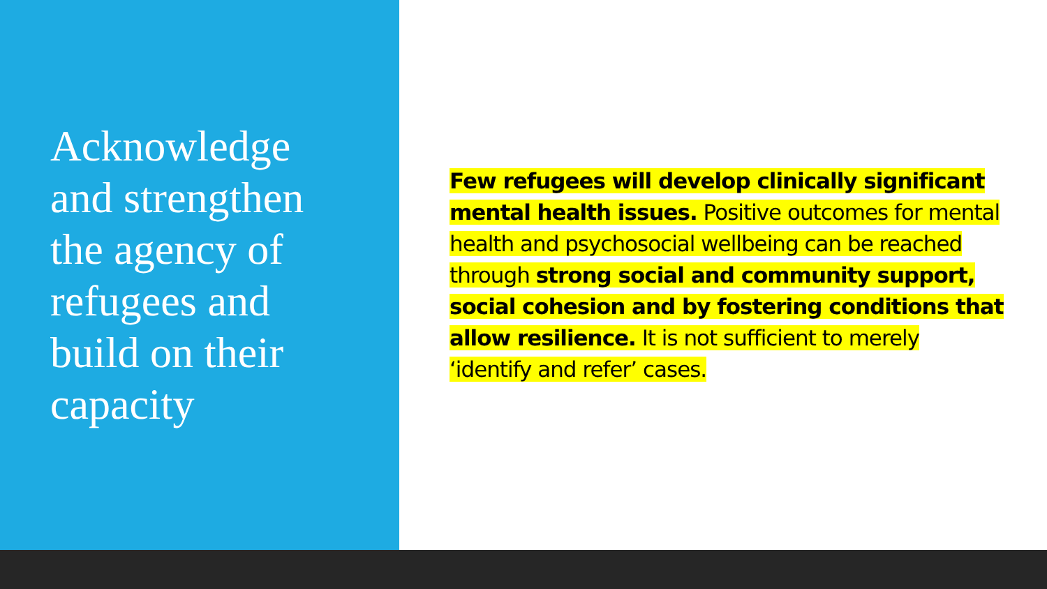Acknowledge
and strengthen
the agency of
refugees and
build on their
capacity
Few refugees will develop clinically significant mental health issues. Positive outcomes for mental health and psychosocial wellbeing can be reached through strong social and community support, social cohesion and by fostering conditions that allow resilience. It is not sufficient to merely ‘identify and refer’ cases.